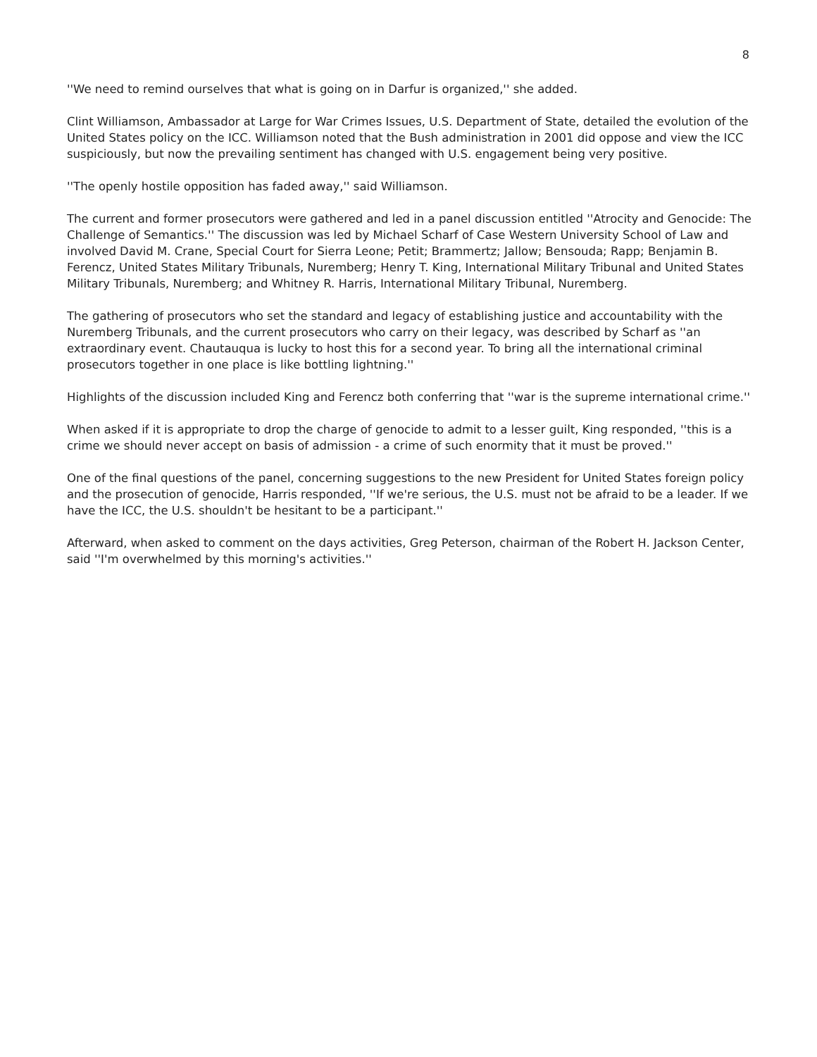8
''We need to remind ourselves that what is going on in Darfur is organized,'' she added.
Clint Williamson, Ambassador at Large for War Crimes Issues, U.S. Department of State, detailed the evolution of the United States policy on the ICC. Williamson noted that the Bush administration in 2001 did oppose and view the ICC suspiciously, but now the prevailing sentiment has changed with U.S. engagement being very positive.
''The openly hostile opposition has faded away,'' said Williamson.
The current and former prosecutors were gathered and led in a panel discussion entitled ''Atrocity and Genocide: The Challenge of Semantics.'' The discussion was led by Michael Scharf of Case Western University School of Law and involved David M. Crane, Special Court for Sierra Leone; Petit; Brammertz; Jallow; Bensouda; Rapp; Benjamin B. Ferencz, United States Military Tribunals, Nuremberg; Henry T. King, International Military Tribunal and United States Military Tribunals, Nuremberg; and Whitney R. Harris, International Military Tribunal, Nuremberg.
The gathering of prosecutors who set the standard and legacy of establishing justice and accountability with the Nuremberg Tribunals, and the current prosecutors who carry on their legacy, was described by Scharf as ''an extraordinary event. Chautauqua is lucky to host this for a second year. To bring all the international criminal prosecutors together in one place is like bottling lightning.''
Highlights of the discussion included King and Ferencz both conferring that ''war is the supreme international crime.''
When asked if it is appropriate to drop the charge of genocide to admit to a lesser guilt, King responded, ''this is a crime we should never accept on basis of admission - a crime of such enormity that it must be proved.''
One of the final questions of the panel, concerning suggestions to the new President for United States foreign policy and the prosecution of genocide, Harris responded, ''If we're serious, the U.S. must not be afraid to be a leader. If we have the ICC, the U.S. shouldn't be hesitant to be a participant.''
Afterward, when asked to comment on the days activities, Greg Peterson, chairman of the Robert H. Jackson Center, said ''I'm overwhelmed by this morning's activities.''